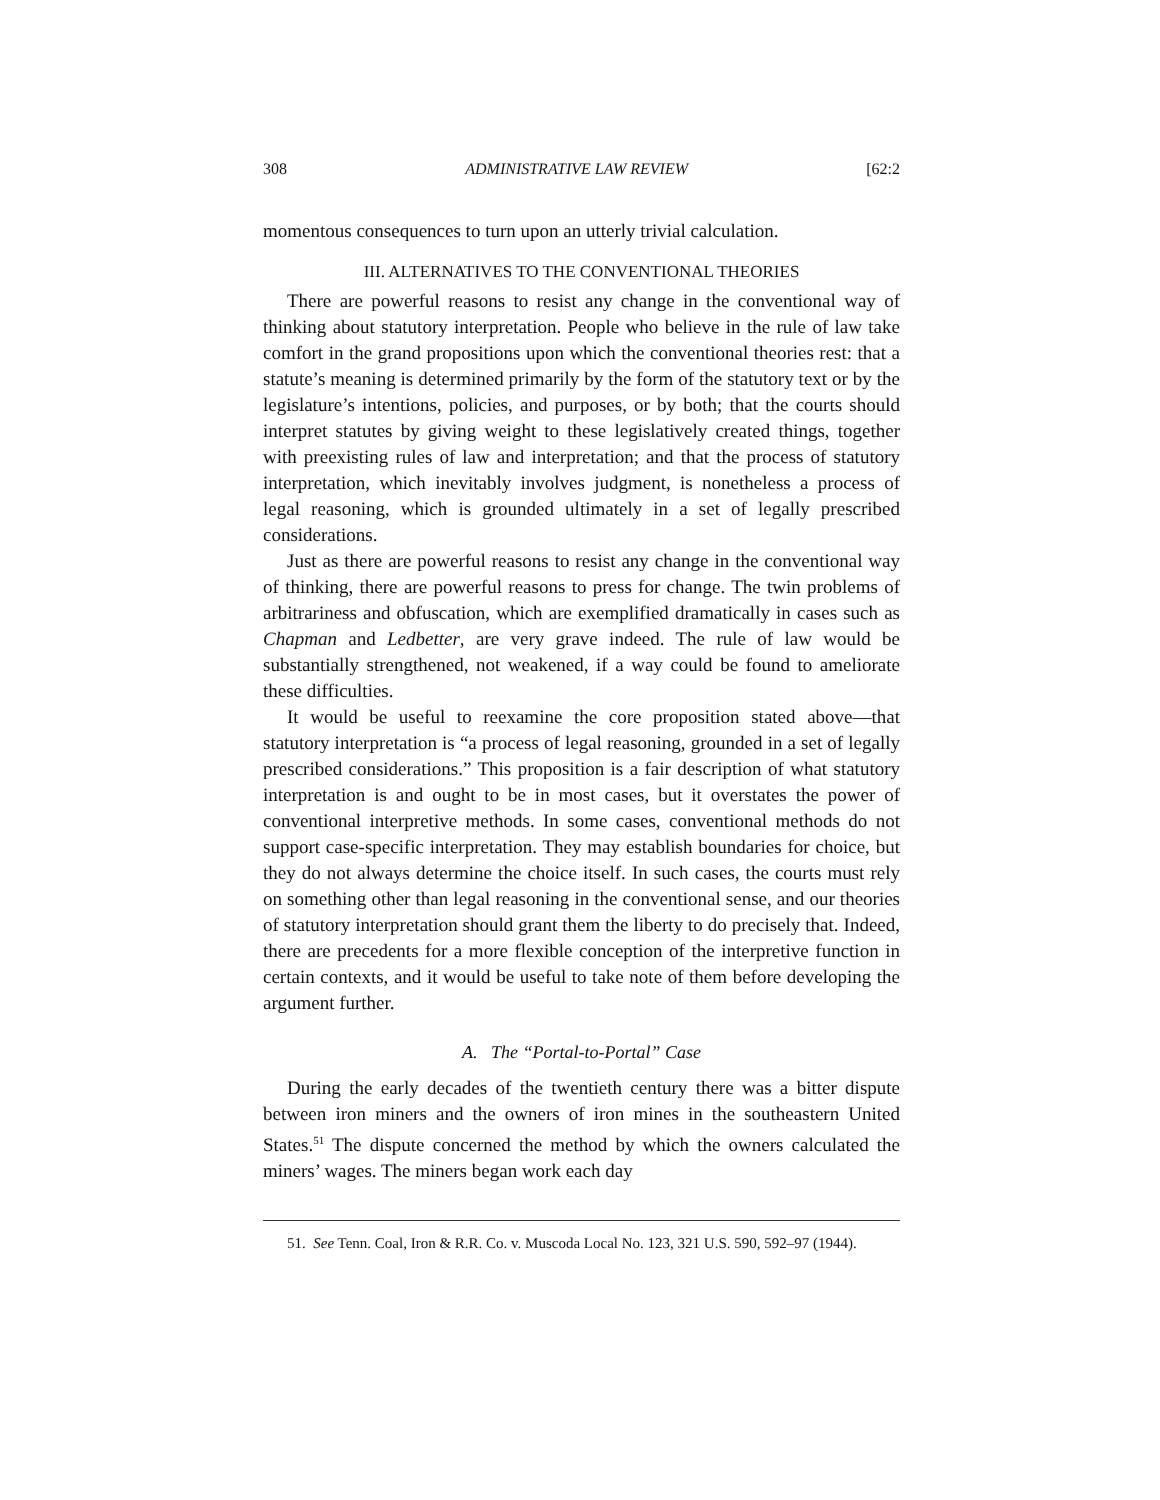308 ADMINISTRATIVE LAW REVIEW [62:2
momentous consequences to turn upon an utterly trivial calculation.
III. ALTERNATIVES TO THE CONVENTIONAL THEORIES
There are powerful reasons to resist any change in the conventional way of thinking about statutory interpretation. People who believe in the rule of law take comfort in the grand propositions upon which the conventional theories rest: that a statute’s meaning is determined primarily by the form of the statutory text or by the legislature’s intentions, policies, and purposes, or by both; that the courts should interpret statutes by giving weight to these legislatively created things, together with preexisting rules of law and interpretation; and that the process of statutory interpretation, which inevitably involves judgment, is nonetheless a process of legal reasoning, which is grounded ultimately in a set of legally prescribed considerations.
Just as there are powerful reasons to resist any change in the conventional way of thinking, there are powerful reasons to press for change. The twin problems of arbitrariness and obfuscation, which are exemplified dramatically in cases such as Chapman and Ledbetter, are very grave indeed. The rule of law would be substantially strengthened, not weakened, if a way could be found to ameliorate these difficulties.
It would be useful to reexamine the core proposition stated above—that statutory interpretation is “a process of legal reasoning, grounded in a set of legally prescribed considerations.” This proposition is a fair description of what statutory interpretation is and ought to be in most cases, but it overstates the power of conventional interpretive methods. In some cases, conventional methods do not support case-specific interpretation. They may establish boundaries for choice, but they do not always determine the choice itself. In such cases, the courts must rely on something other than legal reasoning in the conventional sense, and our theories of statutory interpretation should grant them the liberty to do precisely that. Indeed, there are precedents for a more flexible conception of the interpretive function in certain contexts, and it would be useful to take note of them before developing the argument further.
A. The “Portal-to-Portal” Case
During the early decades of the twentieth century there was a bitter dispute between iron miners and the owners of iron mines in the southeastern United States.<sup>51</sup> The dispute concerned the method by which the owners calculated the miners’ wages. The miners began work each day
51. See Tenn. Coal, Iron & R.R. Co. v. Muscoda Local No. 123, 321 U.S. 590, 592–97 (1944).